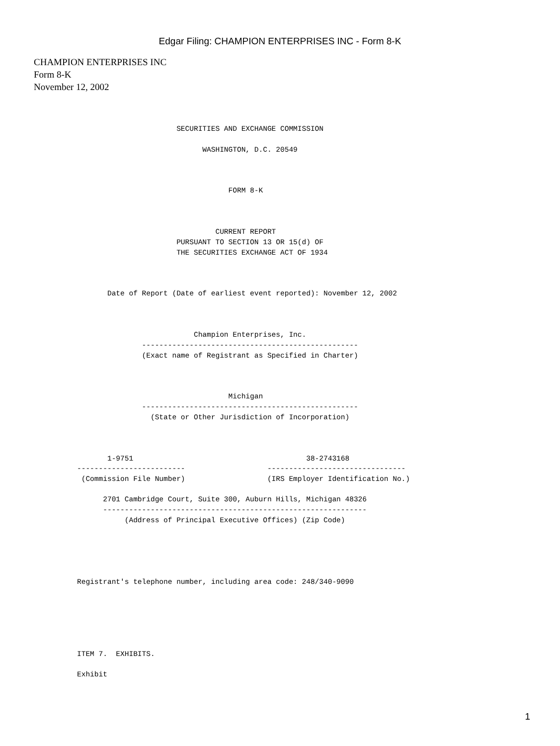Edgar Filing: CHAMPION ENTERPRISES INC - Form 8-K
CHAMPION ENTERPRISES INC
Form 8-K
November 12, 2002
                                 SECURITIES AND EXCHANGE COMMISSION

                                       WASHINGTON, D.C. 20549



                                             FORM 8-K



                                          CURRENT REPORT
                                 PURSUANT TO SECTION 13 OR 15(d) OF
                                 THE SECURITIES EXCHANGE ACT OF 1934



                 Date of Report (Date of earliest event reported): November 12, 2002



                                     Champion Enterprises, Inc.
                         --------------------------------------------------
                         (Exact name of Registrant as Specified in Charter)



                                             Michigan
                         --------------------------------------------------
                           (State or Other Jurisdiction of Incorporation)



                 1-9751                                        38-2743168
          -------------------------                   --------------------------------
           (Commission File Number)                   (IRS Employer Identification No.)

                2701 Cambridge Court, Suite 300, Auburn Hills, Michigan 48326
                -------------------------------------------------------------
                     (Address of Principal Executive Offices) (Zip Code)





          Registrant's telephone number, including area code: 248/340-9090






          ITEM 7.  EXHIBITS.

          Exhibit
1